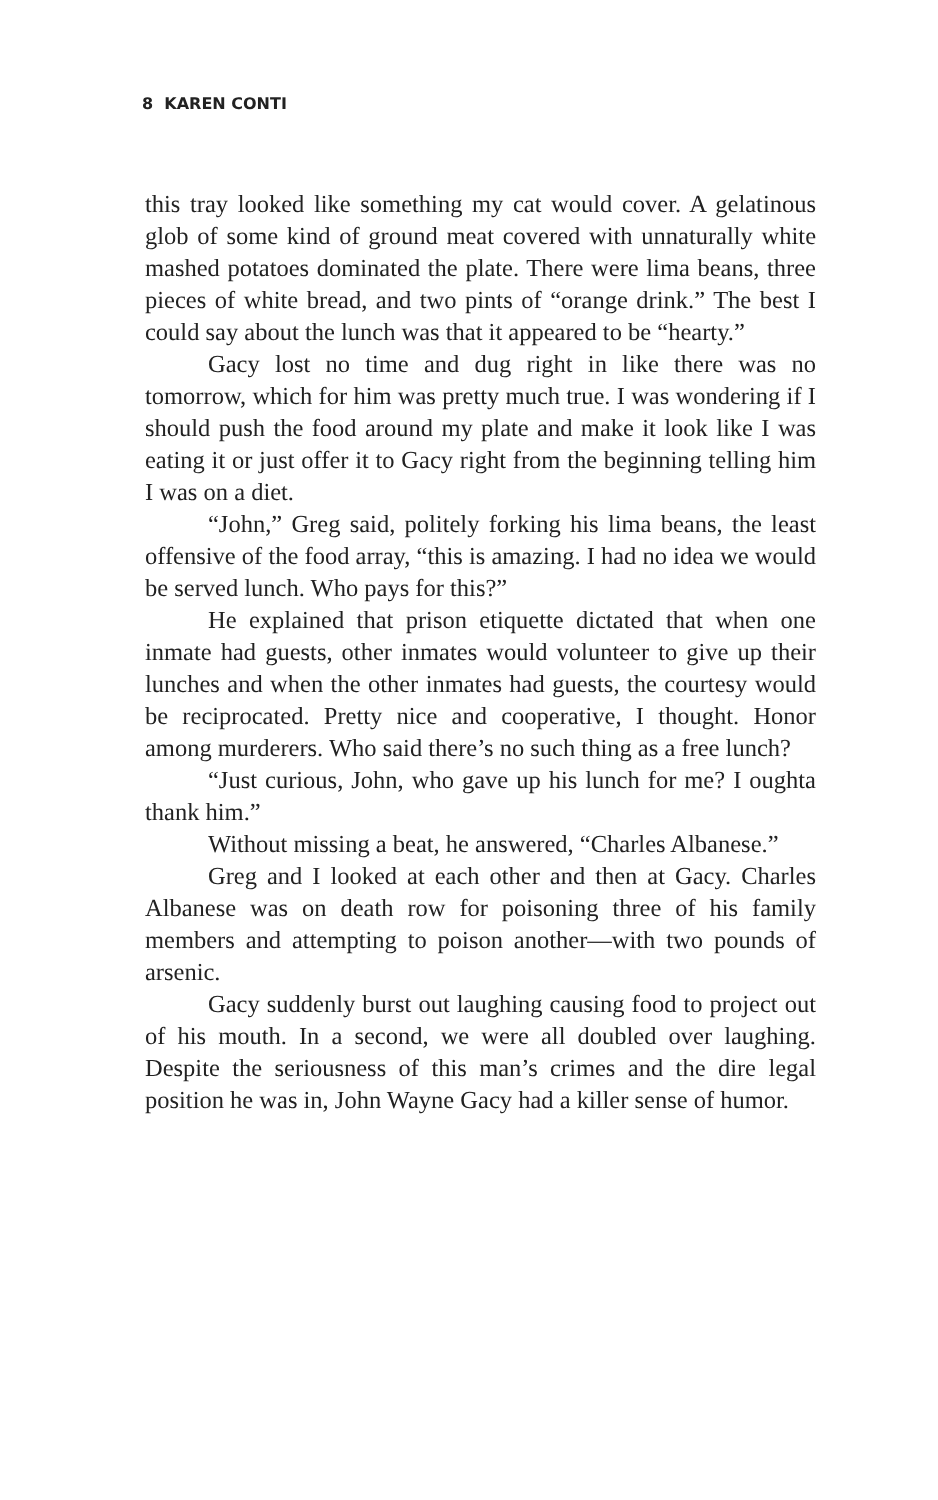8 KAREN CONTI
this tray looked like something my cat would cover. A gelatinous glob of some kind of ground meat covered with unnaturally white mashed potatoes dominated the plate. There were lima beans, three pieces of white bread, and two pints of “orange drink.” The best I could say about the lunch was that it appeared to be “hearty.”
Gacy lost no time and dug right in like there was no tomorrow, which for him was pretty much true. I was wondering if I should push the food around my plate and make it look like I was eating it or just offer it to Gacy right from the beginning telling him I was on a diet.
“John,” Greg said, politely forking his lima beans, the least offensive of the food array, “this is amazing. I had no idea we would be served lunch. Who pays for this?”
He explained that prison etiquette dictated that when one inmate had guests, other inmates would volunteer to give up their lunches and when the other inmates had guests, the courtesy would be reciprocated. Pretty nice and cooperative, I thought. Honor among murderers. Who said there’s no such thing as a free lunch?
“Just curious, John, who gave up his lunch for me? I oughta thank him.”
Without missing a beat, he answered, “Charles Albanese.”
Greg and I looked at each other and then at Gacy. Charles Albanese was on death row for poisoning three of his family members and attempting to poison another—with two pounds of arsenic.
Gacy suddenly burst out laughing causing food to project out of his mouth. In a second, we were all doubled over laughing. Despite the seriousness of this man’s crimes and the dire legal position he was in, John Wayne Gacy had a killer sense of humor.